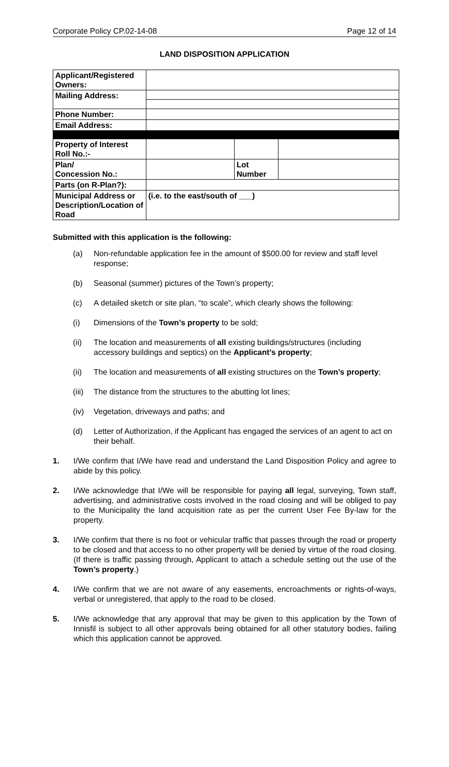Corporate Policy CP.02-14-08 Page 12 of 14
LAND DISPOSITION APPLICATION
| Applicant/Registered Owners: | | | |
| Mailing Address: | | | |
| Phone Number: | | | |
| Email Address: | | | |
| Property of Interest Roll No.:- | | | |
| Plan/ Concession No.: | | Lot Number | |
| Parts (on R-Plan?): | | | |
| Municipal Address or Description/Location of Road | (i.e. to the east/south of ___) | | |
Submitted with this application is the following:
(a) Non-refundable application fee in the amount of $500.00 for review and staff level response;
(b) Seasonal (summer) pictures of the Town’s property;
(c) A detailed sketch or site plan, “to scale”, which clearly shows the following:
(i) Dimensions of the Town’s property to be sold;
(ii) The location and measurements of all existing buildings/structures (including accessory buildings and septics) on the Applicant’s property;
(ii) The location and measurements of all existing structures on the Town’s property;
(iii) The distance from the structures to the abutting lot lines;
(iv) Vegetation, driveways and paths; and
(d) Letter of Authorization, if the Applicant has engaged the services of an agent to act on their behalf.
1. I/We confirm that I/We have read and understand the Land Disposition Policy and agree to abide by this policy.
2. I/We acknowledge that I/We will be responsible for paying all legal, surveying, Town staff, advertising, and administrative costs involved in the road closing and will be obliged to pay to the Municipality the land acquisition rate as per the current User Fee By-law for the property.
3. I/We confirm that there is no foot or vehicular traffic that passes through the road or property to be closed and that access to no other property will be denied by virtue of the road closing. (If there is traffic passing through, Applicant to attach a schedule setting out the use of the Town’s property.)
4. I/We confirm that we are not aware of any easements, encroachments or rights-of-ways, verbal or unregistered, that apply to the road to be closed.
5. I/We acknowledge that any approval that may be given to this application by the Town of Innisfil is subject to all other approvals being obtained for all other statutory bodies, failing which this application cannot be approved.